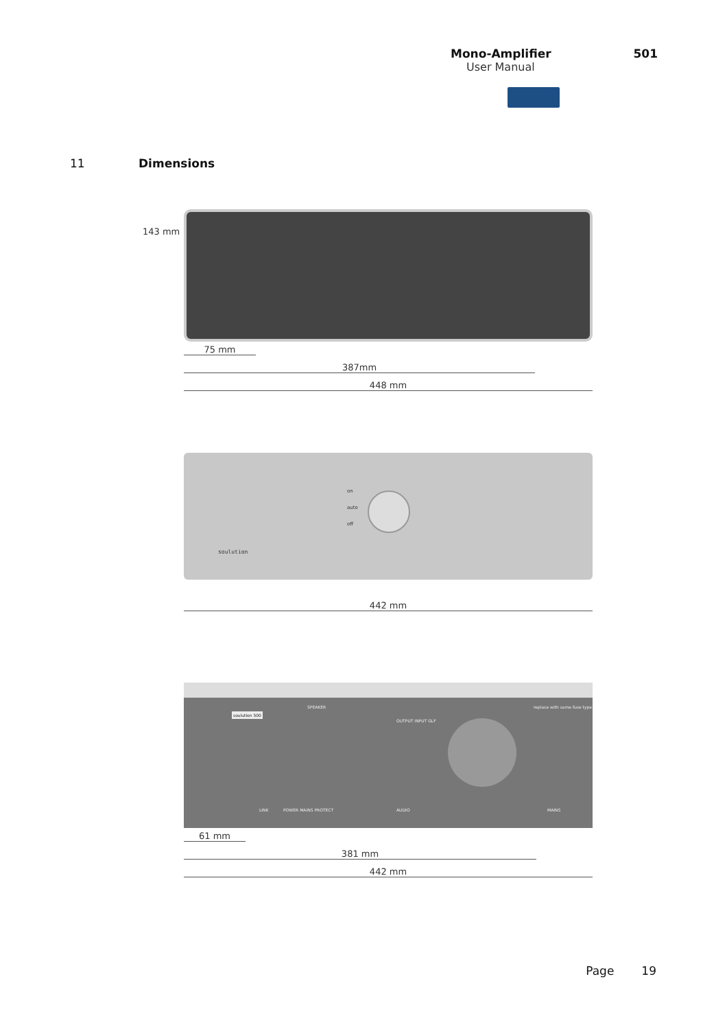Mono-Amplifier 501
User Manual
11 Dimensions
143 mm
75 mm
387mm
448 mm
on
auto
off
soulution
442 mm
soulution 500
LINK
SPEAKER
POWER MAINS PROTECT
OUTPUT INPUT GLF
AUDIO
replace with same fuse type
MAINS
61 mm
381 mm
442 mm
Page 19